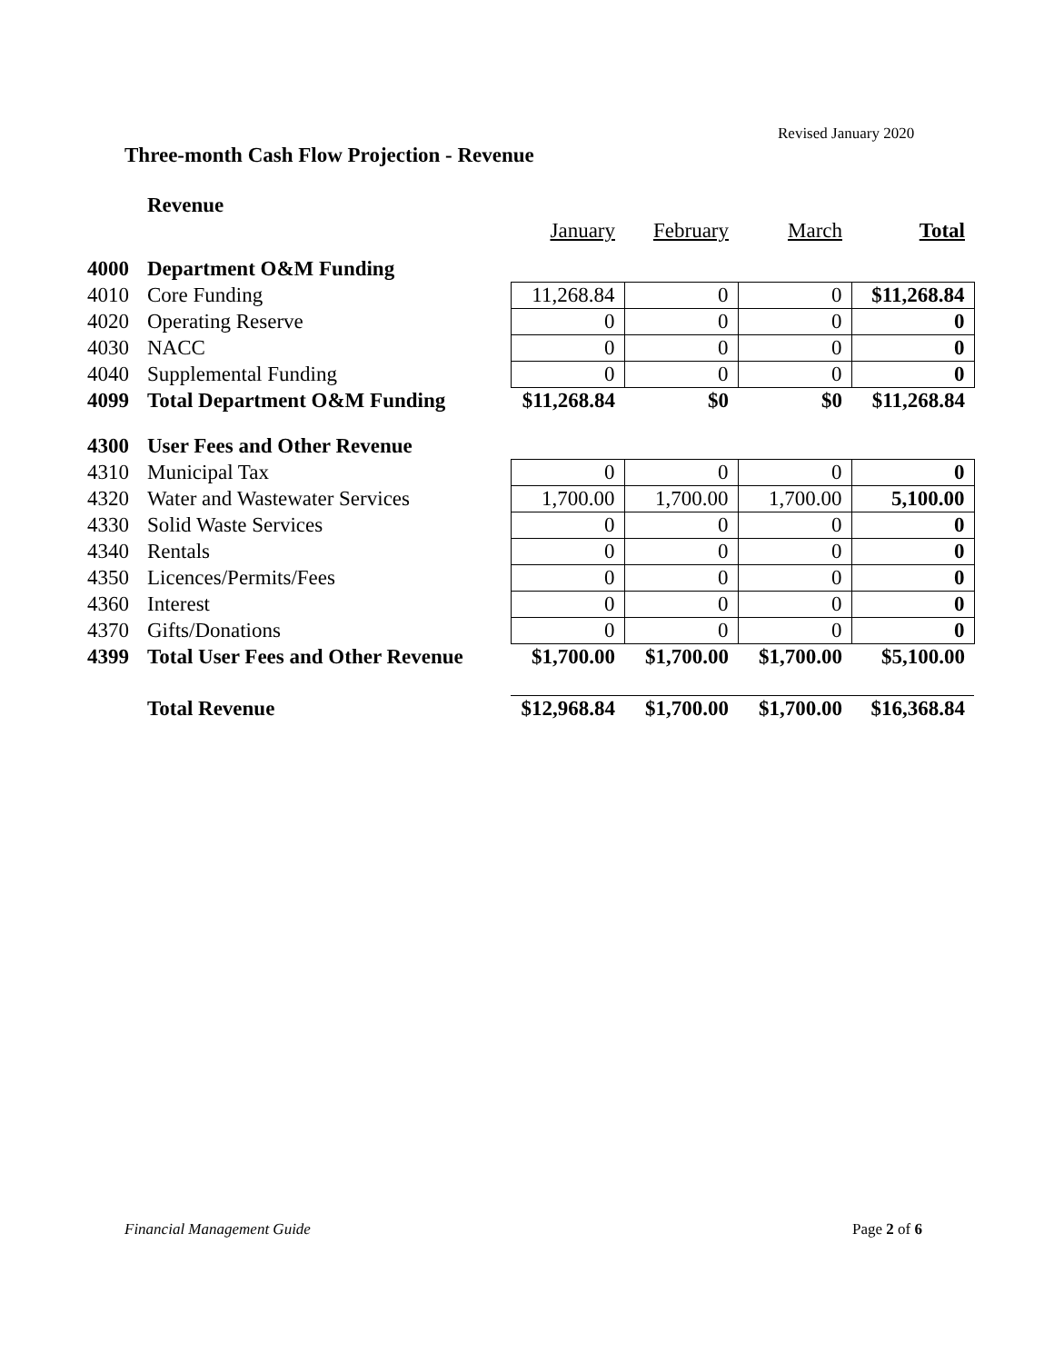Revised January 2020
Three-month Cash Flow Projection - Revenue
| | Revenue | | | | |
| | | January | February | March | Total |
| 4000 | Department O&M Funding | | | | |
| 4010 | Core Funding | 11,268.84 | 0 | 0 | $11,268.84 |
| 4020 | Operating Reserve | 0 | 0 | 0 | 0 |
| 4030 | NACC | 0 | 0 | 0 | 0 |
| 4040 | Supplemental Funding | 0 | 0 | 0 | 0 |
| 4099 | Total Department O&M Funding | $11,268.84 | $0 | $0 | $11,268.84 |
| 4300 | User Fees and Other Revenue | | | | |
| 4310 | Municipal Tax | 0 | 0 | 0 | 0 |
| 4320 | Water and Wastewater Services | 1,700.00 | 1,700.00 | 1,700.00 | 5,100.00 |
| 4330 | Solid Waste Services | 0 | 0 | 0 | 0 |
| 4340 | Rentals | 0 | 0 | 0 | 0 |
| 4350 | Licences/Permits/Fees | 0 | 0 | 0 | 0 |
| 4360 | Interest | 0 | 0 | 0 | 0 |
| 4370 | Gifts/Donations | 0 | 0 | 0 | 0 |
| 4399 | Total User Fees and Other Revenue | $1,700.00 | $1,700.00 | $1,700.00 | $5,100.00 |
| | Total Revenue | $12,968.84 | $1,700.00 | $1,700.00 | $16,368.84 |
Financial Management Guide Page 2 of 6